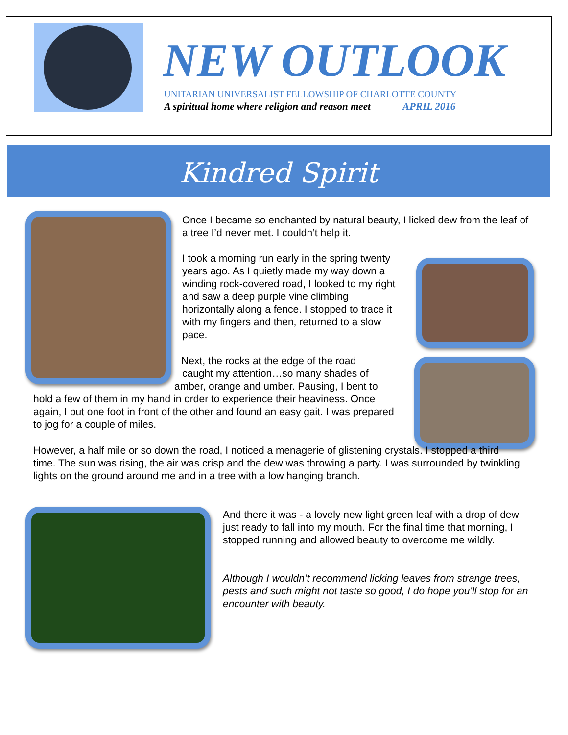NEW OUTLOOK
UNITARIAN UNIVERSALIST FELLOWSHIP OF CHARLOTTE COUNTY
A spiritual home where religion and reason meet APRIL 2016
Kindred Spirit
Once I became so enchanted by natural beauty, I licked dew from the leaf of a tree I’d never met. I couldn’t help it.
I took a morning run early in the spring twenty years ago. As I quietly made my way down a winding rock-covered road, I looked to my right and saw a deep purple vine climbing horizontally along a fence. I stopped to trace it with my fingers and then, returned to a slow pace.
Next, the rocks at the edge of the road
caught my attention…so many shades of
amber, orange and umber. Pausing, I bent to
hold a few of them in my hand in order to experience their heaviness. Once again, I put one foot in front of the other and found an easy gait. I was prepared to jog for a couple of miles.
However, a half mile or so down the road, I noticed a menagerie of glistening crystals. I stopped a third time. The sun was rising, the air was crisp and the dew was throwing a party. I was surrounded by twinkling lights on the ground around me and in a tree with a low hanging branch.
And there it was - a lovely new light green leaf with a drop of dew just ready to fall into my mouth. For the final time that morning, I stopped running and allowed beauty to overcome me wildly.
Although I wouldn’t recommend licking leaves from strange trees, pests and such might not taste so good, I do hope you’ll stop for an encounter with beauty.